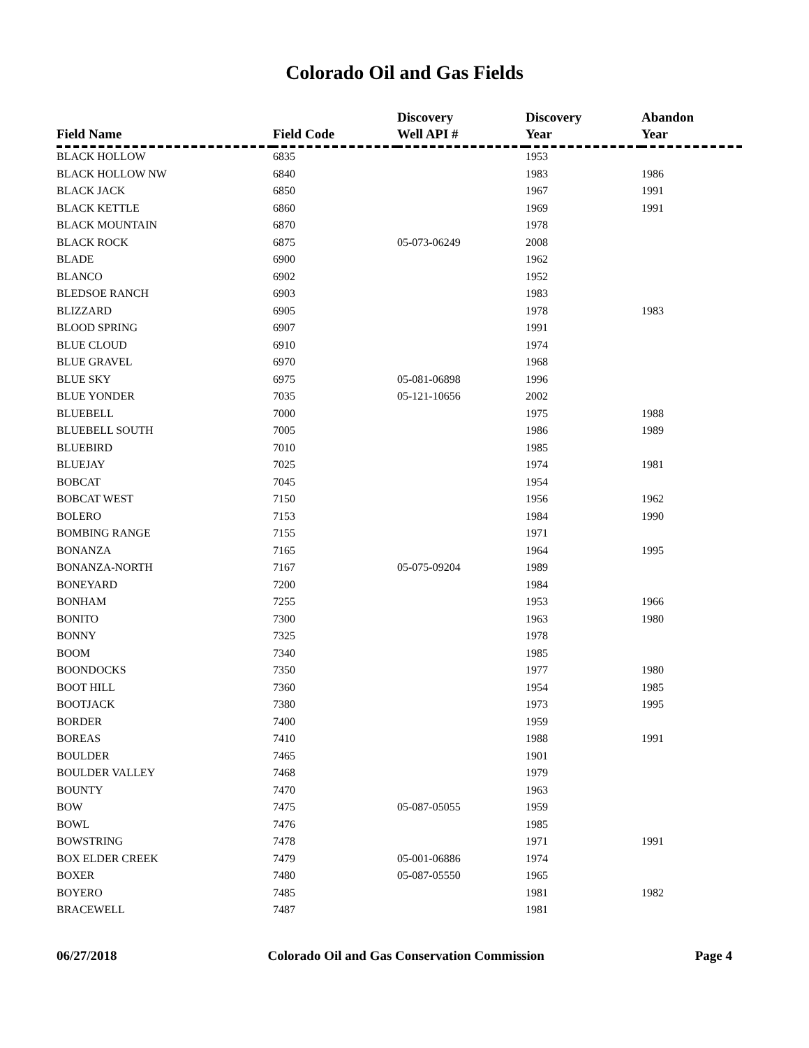Colorado Oil and Gas Fields
| Field Name | Field Code | Discovery Well API # | Discovery Year | Abandon Year |
| --- | --- | --- | --- | --- |
| BLACK HOLLOW | 6835 | | 1953 | |
| BLACK HOLLOW NW | 6840 | | 1983 | 1986 |
| BLACK JACK | 6850 | | 1967 | 1991 |
| BLACK KETTLE | 6860 | | 1969 | 1991 |
| BLACK MOUNTAIN | 6870 | | 1978 | |
| BLACK ROCK | 6875 | 05-073-06249 | 2008 | |
| BLADE | 6900 | | 1962 | |
| BLANCO | 6902 | | 1952 | |
| BLEDSOE RANCH | 6903 | | 1983 | |
| BLIZZARD | 6905 | | 1978 | 1983 |
| BLOOD SPRING | 6907 | | 1991 | |
| BLUE CLOUD | 6910 | | 1974 | |
| BLUE GRAVEL | 6970 | | 1968 | |
| BLUE SKY | 6975 | 05-081-06898 | 1996 | |
| BLUE YONDER | 7035 | 05-121-10656 | 2002 | |
| BLUEBELL | 7000 | | 1975 | 1988 |
| BLUEBELL SOUTH | 7005 | | 1986 | 1989 |
| BLUEBIRD | 7010 | | 1985 | |
| BLUEJAY | 7025 | | 1974 | 1981 |
| BOBCAT | 7045 | | 1954 | |
| BOBCAT WEST | 7150 | | 1956 | 1962 |
| BOLERO | 7153 | | 1984 | 1990 |
| BOMBING RANGE | 7155 | | 1971 | |
| BONANZA | 7165 | | 1964 | 1995 |
| BONANZA-NORTH | 7167 | 05-075-09204 | 1989 | |
| BONEYARD | 7200 | | 1984 | |
| BONHAM | 7255 | | 1953 | 1966 |
| BONITO | 7300 | | 1963 | 1980 |
| BONNY | 7325 | | 1978 | |
| BOOM | 7340 | | 1985 | |
| BOONDOCKS | 7350 | | 1977 | 1980 |
| BOOT HILL | 7360 | | 1954 | 1985 |
| BOOTJACK | 7380 | | 1973 | 1995 |
| BORDER | 7400 | | 1959 | |
| BOREAS | 7410 | | 1988 | 1991 |
| BOULDER | 7465 | | 1901 | |
| BOULDER VALLEY | 7468 | | 1979 | |
| BOUNTY | 7470 | | 1963 | |
| BOW | 7475 | 05-087-05055 | 1959 | |
| BOWL | 7476 | | 1985 | |
| BOWSTRING | 7478 | | 1971 | 1991 |
| BOX ELDER CREEK | 7479 | 05-001-06886 | 1974 | |
| BOXER | 7480 | 05-087-05550 | 1965 | |
| BOYERO | 7485 | | 1981 | 1982 |
| BRACEWELL | 7487 | | 1981 | |
06/27/2018 Colorado Oil and Gas Conservation Commission Page 4